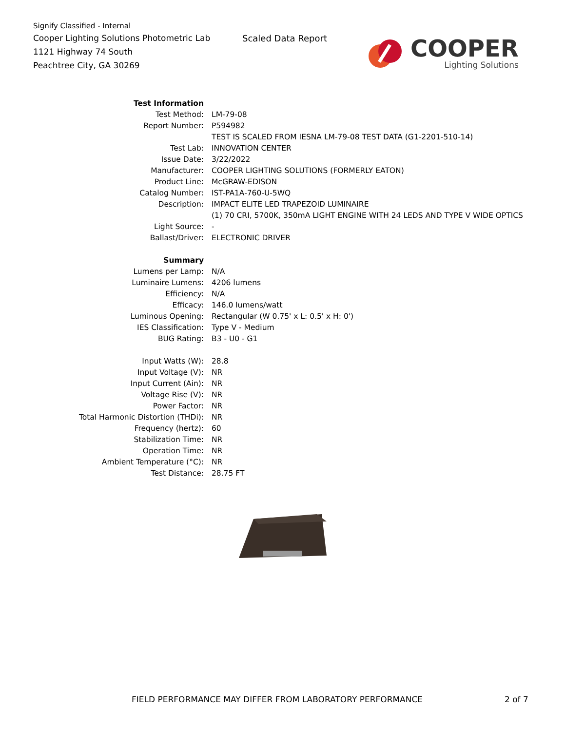Signify Classified - Internal
Cooper Lighting Solutions Photometric Lab
1121 Highway 74 South
Peachtree City, GA 30269
Scaled Data Report
COOPER
Lighting Solutions
| Test Information | |
| Test Method: | LM-79-08 |
| Report Number: | P594982 |
| | TEST IS SCALED FROM IESNA LM-79-08 TEST DATA (G1-2201-510-14) |
| Test Lab: | INNOVATION CENTER |
| Issue Date: | 3/22/2022 |
| Manufacturer: | COOPER LIGHTING SOLUTIONS (FORMERLY EATON) |
| Product Line: | McGRAW-EDISON |
| Catalog Number: | IST-PA1A-760-U-5WQ |
| Description: | IMPACT ELITE LED TRAPEZOID LUMINAIRE |
| | (1) 70 CRI, 5700K, 350mA LIGHT ENGINE WITH 24 LEDS AND TYPE V WIDE OPTICS |
| Light Source: | - |
| Ballast/Driver: | ELECTRONIC DRIVER |
| Summary | |
| Lumens per Lamp: | N/A |
| Luminaire Lumens: | 4206 lumens |
| Efficiency: | N/A |
| Efficacy: | 146.0 lumens/watt |
| Luminous Opening: | Rectangular (W 0.75' x L: 0.5' x H: 0') |
| IES Classification: | Type V - Medium |
| BUG Rating: | B3 - U0 - G1 |
| Input Watts (W): | 28.8 |
| Input Voltage (V): | NR |
| Input Current (Ain): | NR |
| Voltage Rise (V): | NR |
| Power Factor: | NR |
| Total Harmonic Distortion (THDi): | NR |
| Frequency (hertz): | 60 |
| Stabilization Time: | NR |
| Operation Time: | NR |
| Ambient Temperature (°C): | NR |
| Test Distance: | 28.75 FT |
FIELD PERFORMANCE MAY DIFFER FROM LABORATORY PERFORMANCE
2 of 7